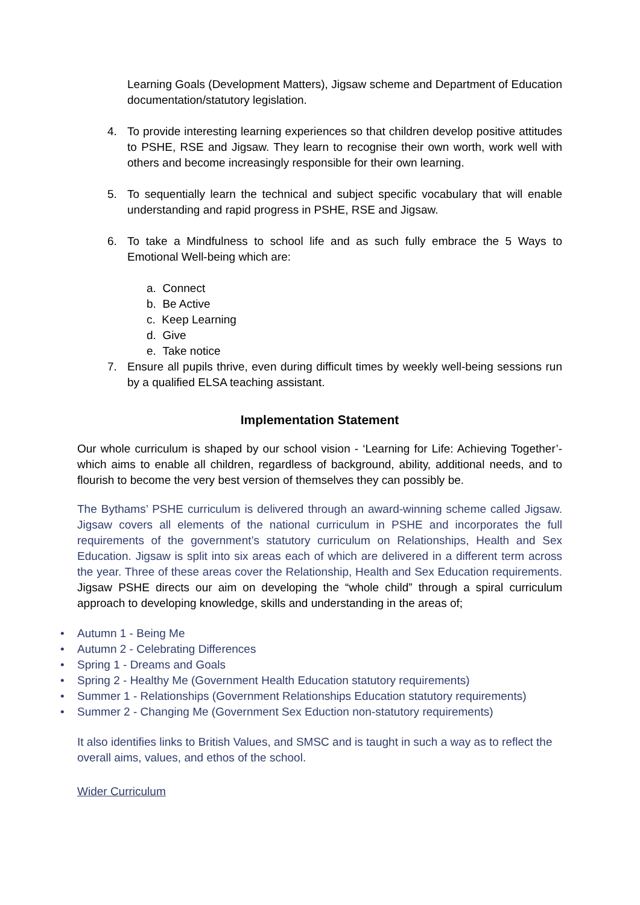Learning Goals (Development Matters), Jigsaw scheme and Department of Education documentation/statutory legislation.
4. To provide interesting learning experiences so that children develop positive attitudes to PSHE, RSE and Jigsaw. They learn to recognise their own worth, work well with others and become increasingly responsible for their own learning.
5. To sequentially learn the technical and subject specific vocabulary that will enable understanding and rapid progress in PSHE, RSE and Jigsaw.
6. To take a Mindfulness to school life and as such fully embrace the 5 Ways to Emotional Well-being which are:
a. Connect
b. Be Active
c. Keep Learning
d. Give
e. Take notice
7. Ensure all pupils thrive, even during difficult times by weekly well-being sessions run by a qualified ELSA teaching assistant.
Implementation Statement
Our whole curriculum is shaped by our school vision - ‘Learning for Life: Achieving Together’- which aims to enable all children, regardless of background, ability, additional needs, and to flourish to become the very best version of themselves they can possibly be.
The Bythams’ PSHE curriculum is delivered through an award-winning scheme called Jigsaw. Jigsaw covers all elements of the national curriculum in PSHE and incorporates the full requirements of the government’s statutory curriculum on Relationships, Health and Sex Education. Jigsaw is split into six areas each of which are delivered in a different term across the year. Three of these areas cover the Relationship, Health and Sex Education requirements. Jigsaw PSHE directs our aim on developing the “whole child” through a spiral curriculum approach to developing knowledge, skills and understanding in the areas of;
• Autumn 1 - Being Me
• Autumn 2 - Celebrating Differences
• Spring 1 - Dreams and Goals
• Spring 2 - Healthy Me (Government Health Education statutory requirements)
• Summer 1 - Relationships (Government Relationships Education statutory requirements)
• Summer 2 - Changing Me (Government Sex Eduction non-statutory requirements)
It also identifies links to British Values, and SMSC and is taught in such a way as to reflect the overall aims, values, and ethos of the school.
Wider Curriculum